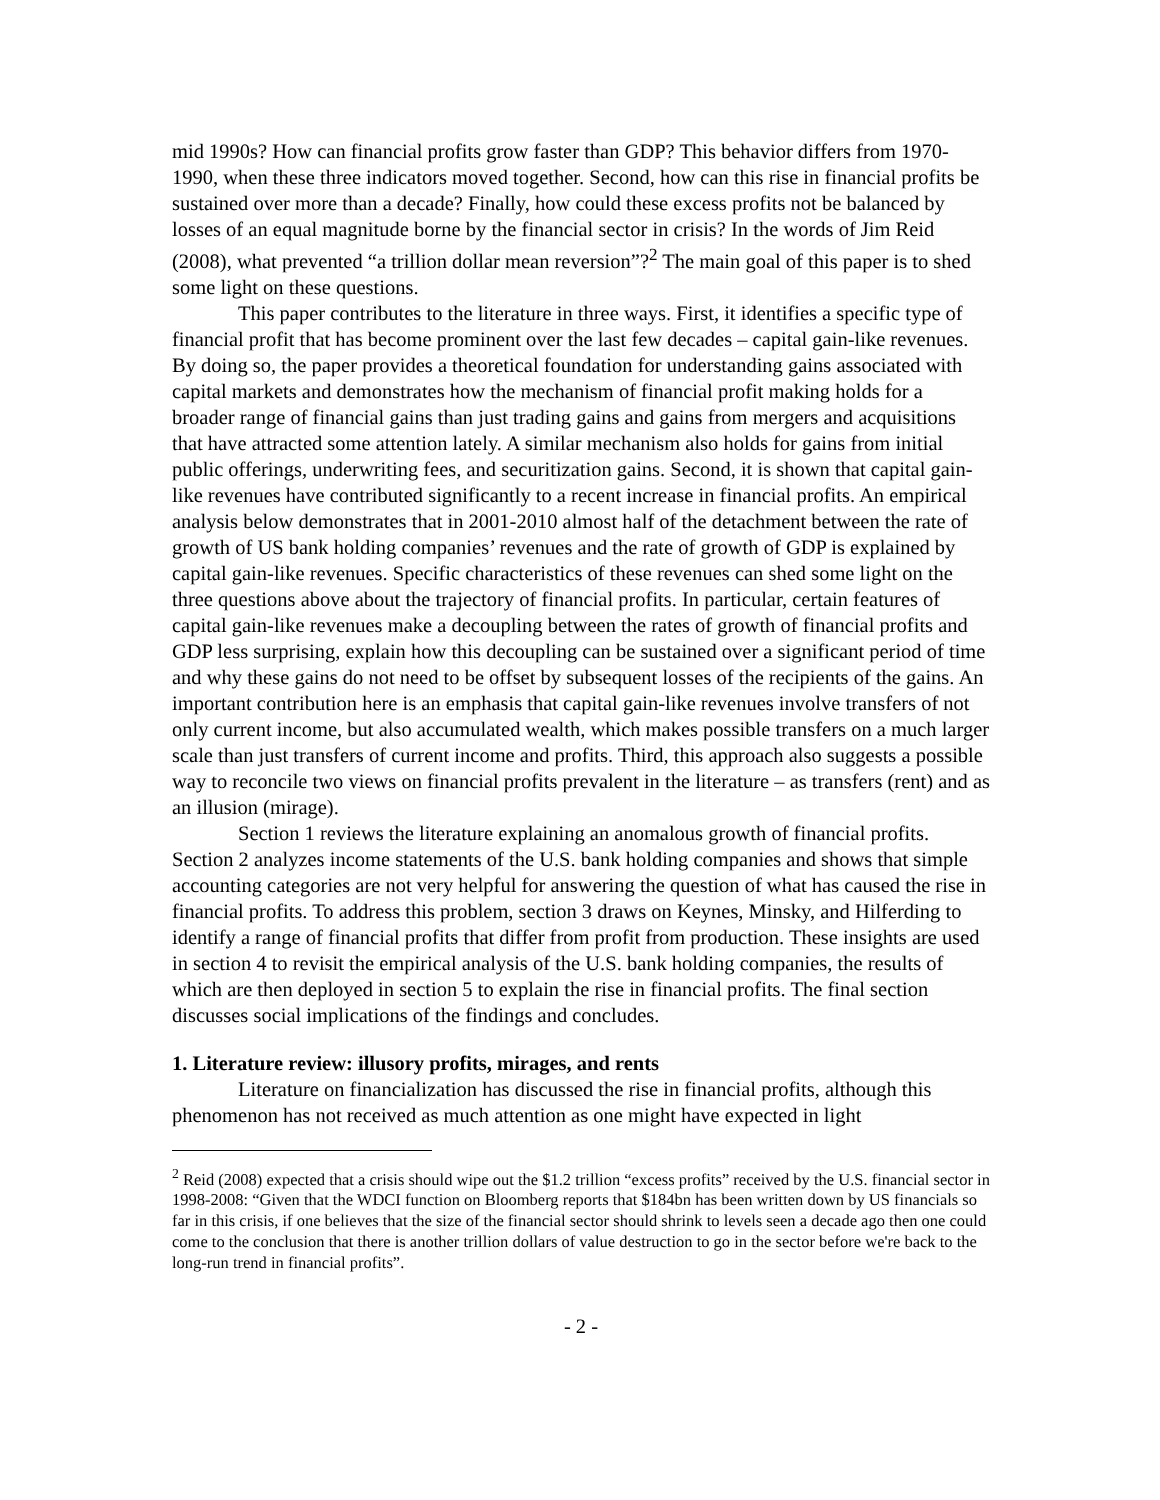mid 1990s? How can financial profits grow faster than GDP? This behavior differs from 1970-1990, when these three indicators moved together. Second, how can this rise in financial profits be sustained over more than a decade? Finally, how could these excess profits not be balanced by losses of an equal magnitude borne by the financial sector in crisis? In the words of Jim Reid (2008), what prevented “a trillion dollar mean reversion”?<sup>2</sup> The main goal of this paper is to shed some light on these questions.
This paper contributes to the literature in three ways. First, it identifies a specific type of financial profit that has become prominent over the last few decades – capital gain-like revenues. By doing so, the paper provides a theoretical foundation for understanding gains associated with capital markets and demonstrates how the mechanism of financial profit making holds for a broader range of financial gains than just trading gains and gains from mergers and acquisitions that have attracted some attention lately. A similar mechanism also holds for gains from initial public offerings, underwriting fees, and securitization gains. Second, it is shown that capital gain-like revenues have contributed significantly to a recent increase in financial profits. An empirical analysis below demonstrates that in 2001-2010 almost half of the detachment between the rate of growth of US bank holding companies’ revenues and the rate of growth of GDP is explained by capital gain-like revenues. Specific characteristics of these revenues can shed some light on the three questions above about the trajectory of financial profits. In particular, certain features of capital gain-like revenues make a decoupling between the rates of growth of financial profits and GDP less surprising, explain how this decoupling can be sustained over a significant period of time and why these gains do not need to be offset by subsequent losses of the recipients of the gains. An important contribution here is an emphasis that capital gain-like revenues involve transfers of not only current income, but also accumulated wealth, which makes possible transfers on a much larger scale than just transfers of current income and profits. Third, this approach also suggests a possible way to reconcile two views on financial profits prevalent in the literature – as transfers (rent) and as an illusion (mirage).
Section 1 reviews the literature explaining an anomalous growth of financial profits. Section 2 analyzes income statements of the U.S. bank holding companies and shows that simple accounting categories are not very helpful for answering the question of what has caused the rise in financial profits. To address this problem, section 3 draws on Keynes, Minsky, and Hilferding to identify a range of financial profits that differ from profit from production. These insights are used in section 4 to revisit the empirical analysis of the U.S. bank holding companies, the results of which are then deployed in section 5 to explain the rise in financial profits. The final section discusses social implications of the findings and concludes.
1. Literature review: illusory profits, mirages, and rents
Literature on financialization has discussed the rise in financial profits, although this phenomenon has not received as much attention as one might have expected in light
<sup>2</sup> Reid (2008) expected that a crisis should wipe out the $1.2 trillion “excess profits” received by the U.S. financial sector in 1998-2008: “Given that the WDCI function on Bloomberg reports that $184bn has been written down by US financials so far in this crisis, if one believes that the size of the financial sector should shrink to levels seen a decade ago then one could come to the conclusion that there is another trillion dollars of value destruction to go in the sector before we're back to the long-run trend in financial profits”.
- 2 -